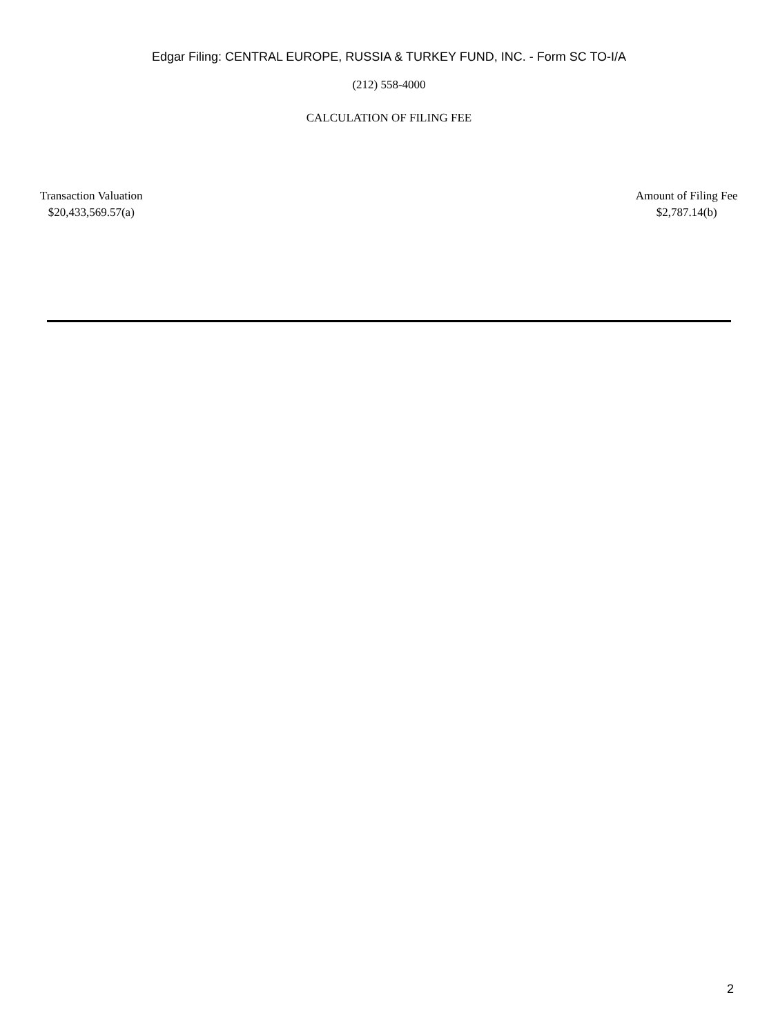Edgar Filing: CENTRAL EUROPE, RUSSIA & TURKEY FUND, INC. - Form SC TO-I/A
(212) 558-4000
CALCULATION OF FILING FEE
| Transaction Valuation $20,433,569.57(a) | Amount of Filing Fee $2,787.14(b) |
2